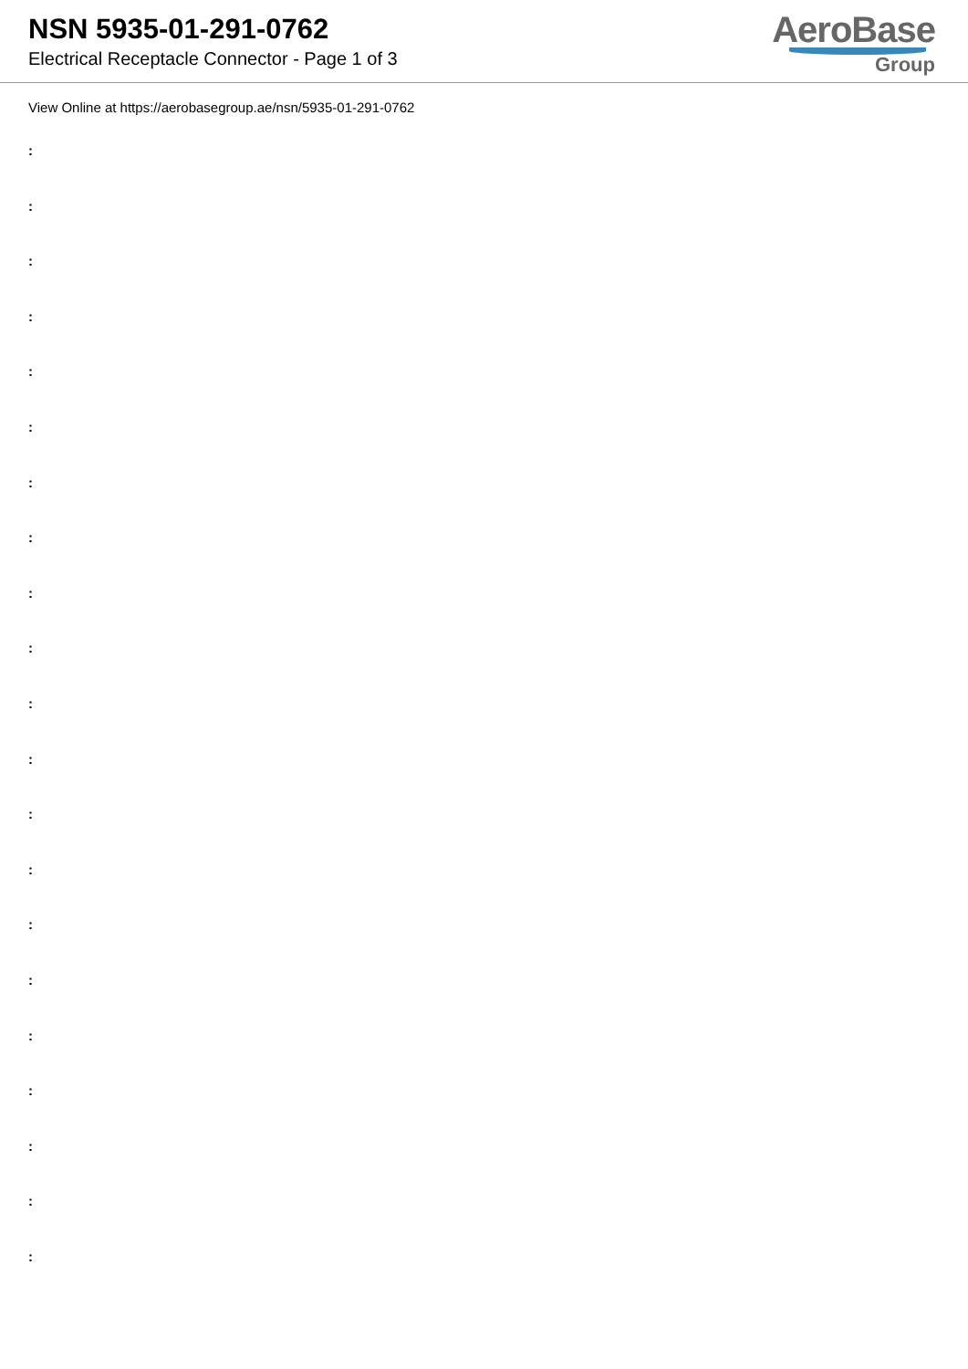NSN 5935-01-291-0762
Electrical Receptacle Connector - Page 1 of 3
AeroBase
Group
View Online at https://aerobasegroup.ae/nsn/5935-01-291-0762
:
:
:
:
:
:
:
:
:
:
:
:
:
:
:
:
:
:
:
:
: